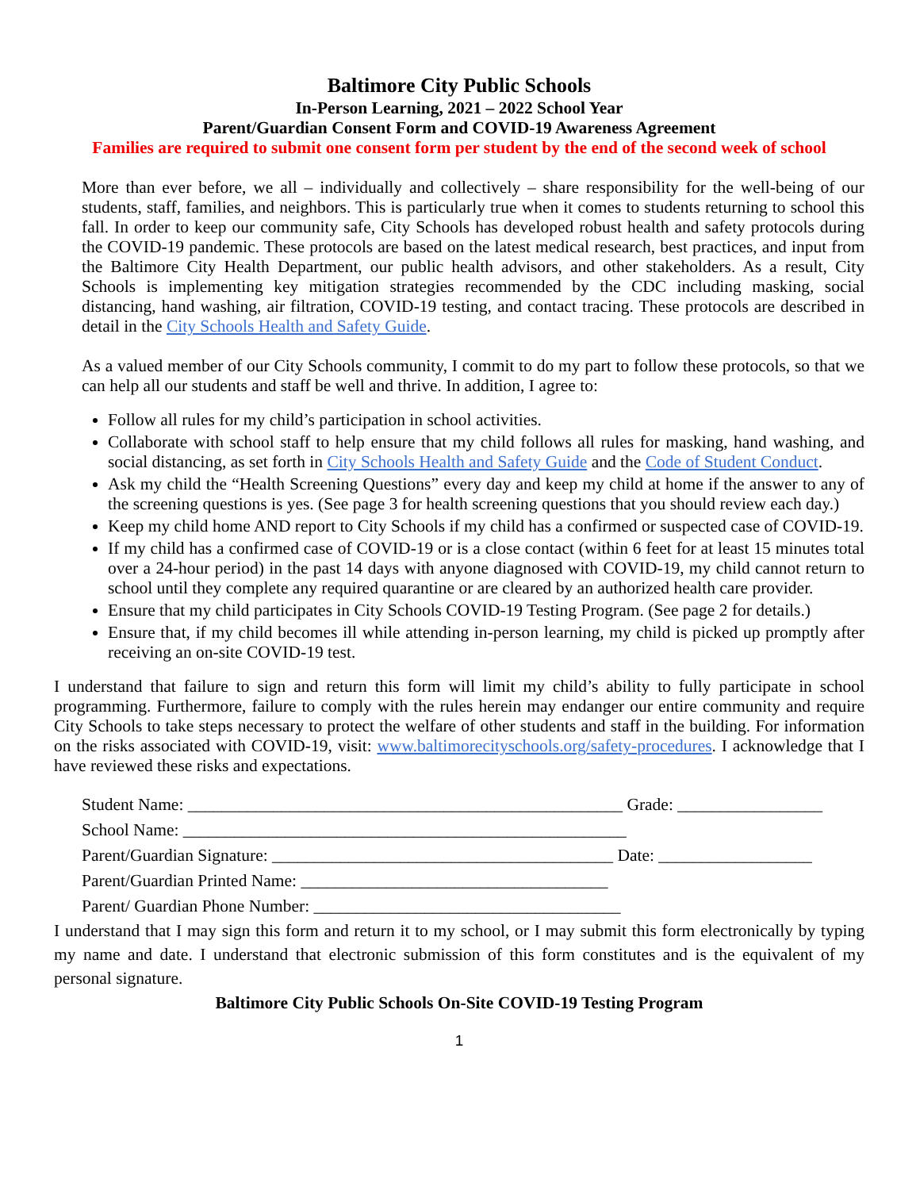Baltimore City Public Schools
In-Person Learning, 2021 – 2022 School Year
Parent/Guardian Consent Form and COVID-19 Awareness Agreement
Families are required to submit one consent form per student by the end of the second week of school
More than ever before, we all – individually and collectively – share responsibility for the well-being of our students, staff, families, and neighbors. This is particularly true when it comes to students returning to school this fall. In order to keep our community safe, City Schools has developed robust health and safety protocols during the COVID-19 pandemic. These protocols are based on the latest medical research, best practices, and input from the Baltimore City Health Department, our public health advisors, and other stakeholders. As a result, City Schools is implementing key mitigation strategies recommended by the CDC including masking, social distancing, hand washing, air filtration, COVID-19 testing, and contact tracing. These protocols are described in detail in the City Schools Health and Safety Guide.
As a valued member of our City Schools community, I commit to do my part to follow these protocols, so that we can help all our students and staff be well and thrive. In addition, I agree to:
Follow all rules for my child’s participation in school activities.
Collaborate with school staff to help ensure that my child follows all rules for masking, hand washing, and social distancing, as set forth in City Schools Health and Safety Guide and the Code of Student Conduct.
Ask my child the “Health Screening Questions” every day and keep my child at home if the answer to any of the screening questions is yes. (See page 3 for health screening questions that you should review each day.)
Keep my child home AND report to City Schools if my child has a confirmed or suspected case of COVID-19.
If my child has a confirmed case of COVID-19 or is a close contact (within 6 feet for at least 15 minutes total over a 24-hour period) in the past 14 days with anyone diagnosed with COVID-19, my child cannot return to school until they complete any required quarantine or are cleared by an authorized health care provider.
Ensure that my child participates in City Schools COVID-19 Testing Program. (See page 2 for details.)
Ensure that, if my child becomes ill while attending in-person learning, my child is picked up promptly after receiving an on-site COVID-19 test.
I understand that failure to sign and return this form will limit my child’s ability to fully participate in school programming. Furthermore, failure to comply with the rules herein may endanger our entire community and require City Schools to take steps necessary to protect the welfare of other students and staff in the building. For information on the risks associated with COVID-19, visit: www.baltimorecityschools.org/safety-procedures. I acknowledge that I have reviewed these risks and expectations.
Student Name: ___________________________________________________ Grade: _________________
School Name: ____________________________________________________
Parent/Guardian Signature: ________________________________________ Date: __________________
Parent/Guardian Printed Name: ____________________________________
Parent/ Guardian Phone Number: ____________________________________
I understand that I may sign this form and return it to my school, or I may submit this form electronically by typing my name and date. I understand that electronic submission of this form constitutes and is the equivalent of my personal signature.
Baltimore City Public Schools On-Site COVID-19 Testing Program
1